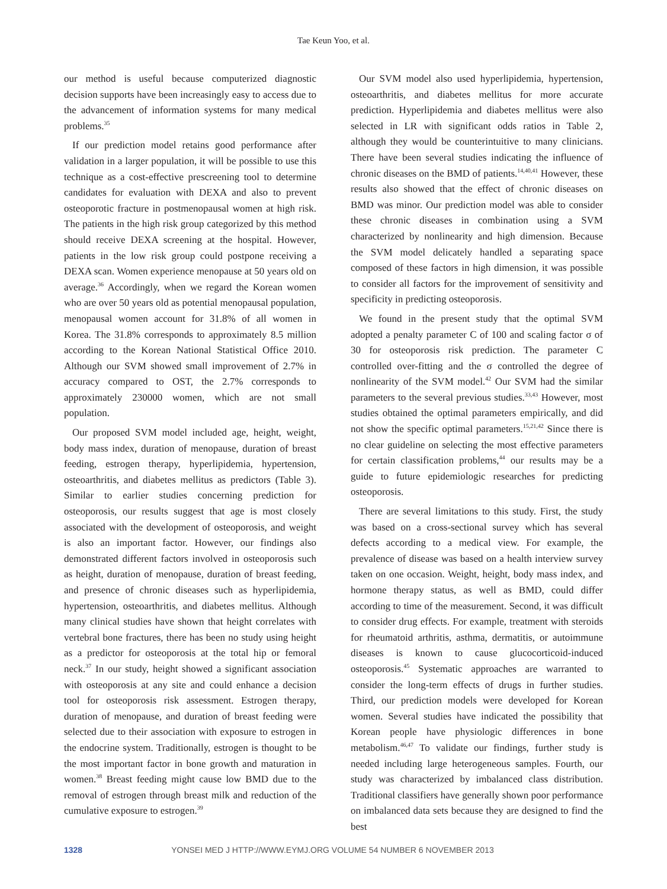Tae Keun Yoo, et al.
our method is useful because computerized diagnostic decision supports have been increasingly easy to access due to the advancement of information systems for many medical problems.<sup>35</sup>
If our prediction model retains good performance after validation in a larger population, it will be possible to use this technique as a cost-effective prescreening tool to determine candidates for evaluation with DEXA and also to prevent osteoporotic fracture in postmenopausal women at high risk. The patients in the high risk group categorized by this method should receive DEXA screening at the hospital. However, patients in the low risk group could postpone receiving a DEXA scan. Women experience menopause at 50 years old on average.<sup>36</sup> Accordingly, when we regard the Korean women who are over 50 years old as potential menopausal population, menopausal women account for 31.8% of all women in Korea. The 31.8% corresponds to approximately 8.5 million according to the Korean National Statistical Office 2010. Although our SVM showed small improvement of 2.7% in accuracy compared to OST, the 2.7% corresponds to approximately 230000 women, which are not small population.
Our proposed SVM model included age, height, weight, body mass index, duration of menopause, duration of breast feeding, estrogen therapy, hyperlipidemia, hypertension, osteoarthritis, and diabetes mellitus as predictors (Table 3). Similar to earlier studies concerning prediction for osteoporosis, our results suggest that age is most closely associated with the development of osteoporosis, and weight is also an important factor. However, our findings also demonstrated different factors involved in osteoporosis such as height, duration of menopause, duration of breast feeding, and presence of chronic diseases such as hyperlipidemia, hypertension, osteoarthritis, and diabetes mellitus. Although many clinical studies have shown that height correlates with vertebral bone fractures, there has been no study using height as a predictor for osteoporosis at the total hip or femoral neck.<sup>37</sup> In our study, height showed a significant association with osteoporosis at any site and could enhance a decision tool for osteoporosis risk assessment. Estrogen therapy, duration of menopause, and duration of breast feeding were selected due to their association with exposure to estrogen in the endocrine system. Traditionally, estrogen is thought to be the most important factor in bone growth and maturation in women.<sup>38</sup> Breast feeding might cause low BMD due to the removal of estrogen through breast milk and reduction of the cumulative exposure to estrogen.<sup>39</sup>
Our SVM model also used hyperlipidemia, hypertension, osteoarthritis, and diabetes mellitus for more accurate prediction. Hyperlipidemia and diabetes mellitus were also selected in LR with significant odds ratios in Table 2, although they would be counterintuitive to many clinicians. There have been several studies indicating the influence of chronic diseases on the BMD of patients.<sup>14,40,41</sup> However, these results also showed that the effect of chronic diseases on BMD was minor. Our prediction model was able to consider these chronic diseases in combination using a SVM characterized by nonlinearity and high dimension. Because the SVM model delicately handled a separating space composed of these factors in high dimension, it was possible to consider all factors for the improvement of sensitivity and specificity in predicting osteoporosis.
We found in the present study that the optimal SVM adopted a penalty parameter C of 100 and scaling factor σ of 30 for osteoporosis risk prediction. The parameter C controlled over-fitting and the σ controlled the degree of nonlinearity of the SVM model.<sup>42</sup> Our SVM had the similar parameters to the several previous studies.<sup>33,43</sup> However, most studies obtained the optimal parameters empirically, and did not show the specific optimal parameters.<sup>15,21,42</sup> Since there is no clear guideline on selecting the most effective parameters for certain classification problems,<sup>44</sup> our results may be a guide to future epidemiologic researches for predicting osteoporosis.
There are several limitations to this study. First, the study was based on a cross-sectional survey which has several defects according to a medical view. For example, the prevalence of disease was based on a health interview survey taken on one occasion. Weight, height, body mass index, and hormone therapy status, as well as BMD, could differ according to time of the measurement. Second, it was difficult to consider drug effects. For example, treatment with steroids for rheumatoid arthritis, asthma, dermatitis, or autoimmune diseases is known to cause glucocorticoid-induced osteoporosis.<sup>45</sup> Systematic approaches are warranted to consider the long-term effects of drugs in further studies. Third, our prediction models were developed for Korean women. Several studies have indicated the possibility that Korean people have physiologic differences in bone metabolism.<sup>46,47</sup> To validate our findings, further study is needed including large heterogeneous samples. Fourth, our study was characterized by imbalanced class distribution. Traditional classifiers have generally shown poor performance on imbalanced data sets because they are designed to find the best
1328 YONSEI MED J HTTP://WWW.EYMJ.ORG VOLUME 54 NUMBER 6 NOVEMBER 2013